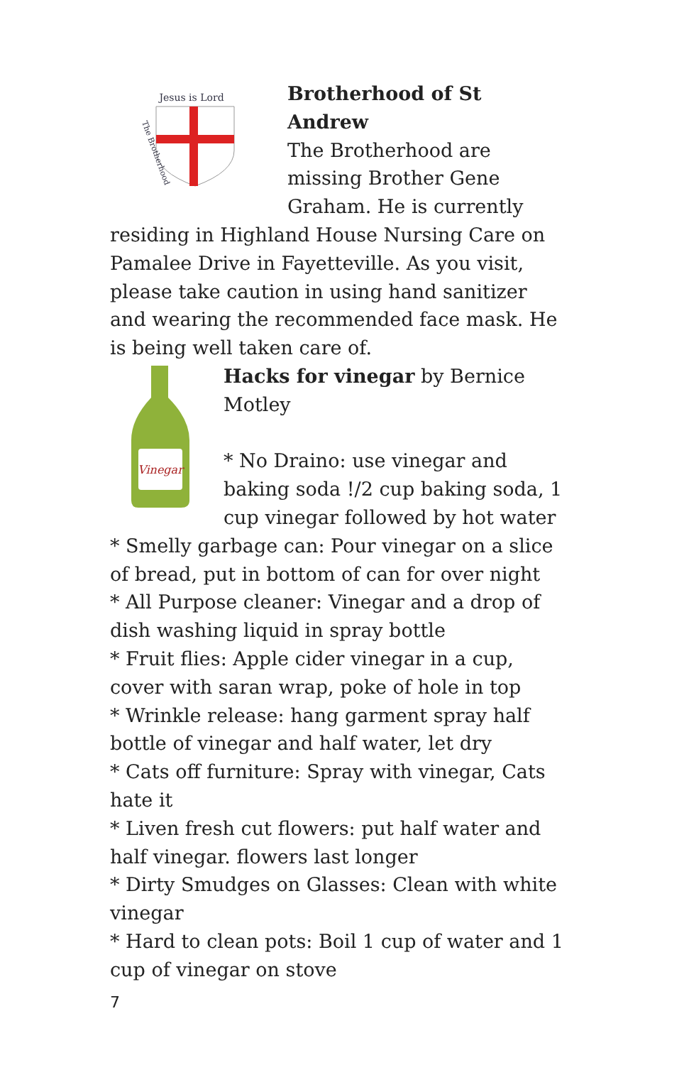Jesus is Lord
The Brotherhood
Brotherhood of St Andrew
The Brotherhood are missing Brother Gene Graham. He is currently residing in Highland House Nursing Care on Pamalee Drive in Fayetteville. As you visit, please take caution in using hand sanitizer and wearing the recommended face mask. He is being well taken care of.
Vinegar
Hacks for vinegar by Bernice Motley
* No Draino: use vinegar and baking soda !/2 cup baking soda, 1 cup vinegar followed by hot water
* Smelly garbage can: Pour vinegar on a slice of bread, put in bottom of can for over night
* All Purpose cleaner: Vinegar and a drop of dish washing liquid in spray bottle
* Fruit flies: Apple cider vinegar in a cup, cover with saran wrap, poke of hole in top
* Wrinkle release: hang garment spray half bottle of vinegar and half water, let dry
* Cats off furniture: Spray with vinegar, Cats hate it
* Liven fresh cut flowers: put half water and half vinegar. flowers last longer
* Dirty Smudges on Glasses: Clean with white vinegar
* Hard to clean pots: Boil 1 cup of water and 1 cup of vinegar on stove
7